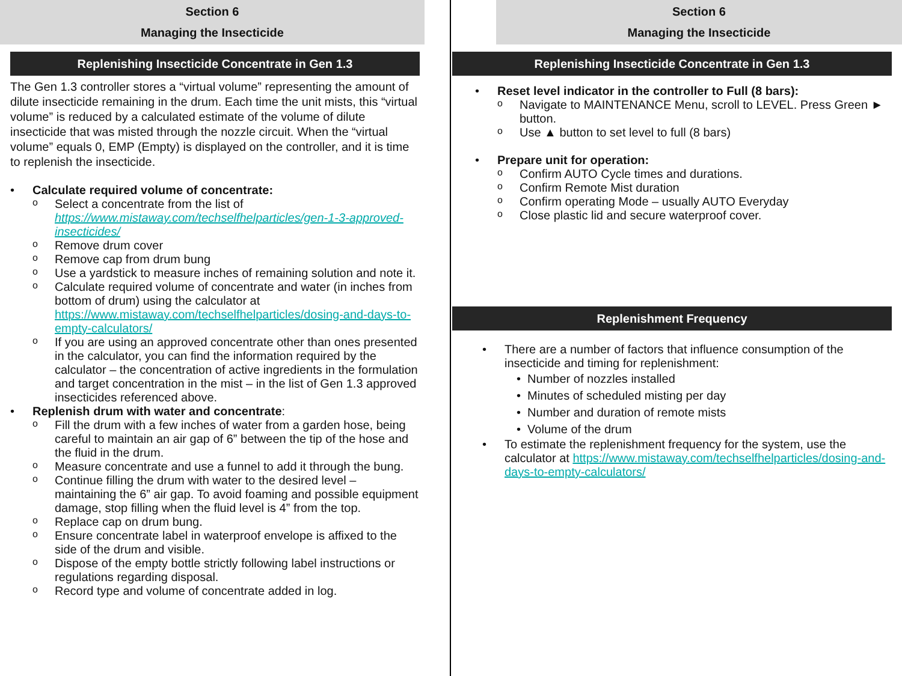Section 6
Managing the Insecticide
Replenishing Insecticide Concentrate in Gen 1.3
The Gen 1.3 controller stores a “virtual volume” representing the amount of dilute insecticide remaining in the drum. Each time the unit mists, this “virtual volume” is reduced by a calculated estimate of the volume of dilute insecticide that was misted through the nozzle circuit. When the “virtual volume” equals 0, EMP (Empty) is displayed on the controller, and it is time to replenish the insecticide.
• Calculate required volume of concentrate:
o Select a concentrate from the list of https://www.mistaway.com/techselfhelparticles/gen-1-3-approved-insecticides/
o Remove drum cover
o Remove cap from drum bung
o Use a yardstick to measure inches of remaining solution and note it.
o Calculate required volume of concentrate and water (in inches from bottom of drum) using the calculator at https://www.mistaway.com/techselfhelparticles/dosing-and-days-to-empty-calculators/
o If you are using an approved concentrate other than ones presented in the calculator, you can find the information required by the calculator – the concentration of active ingredients in the formulation and target concentration in the mist – in the list of Gen 1.3 approved insecticides referenced above.
• Replenish drum with water and concentrate:
o Fill the drum with a few inches of water from a garden hose, being careful to maintain an air gap of 6” between the tip of the hose and the fluid in the drum.
o Measure concentrate and use a funnel to add it through the bung.
o Continue filling the drum with water to the desired level – maintaining the 6” air gap. To avoid foaming and possible equipment damage, stop filling when the fluid level is 4” from the top.
o Replace cap on drum bung.
o Ensure concentrate label in waterproof envelope is affixed to the side of the drum and visible.
o Dispose of the empty bottle strictly following label instructions or regulations regarding disposal.
o Record type and volume of concentrate added in log.
Section 6
Managing the Insecticide
Replenishing Insecticide Concentrate in Gen 1.3
• Reset level indicator in the controller to Full (8 bars):
o Navigate to MAINTENANCE Menu, scroll to LEVEL. Press Green ► button.
o Use ▲ button to set level to full (8 bars)
• Prepare unit for operation:
o Confirm AUTO Cycle times and durations.
o Confirm Remote Mist duration
o Confirm operating Mode – usually AUTO Everyday
o Close plastic lid and secure waterproof cover.
Replenishment Frequency
• There are a number of factors that influence consumption of the insecticide and timing for replenishment:
• Number of nozzles installed
• Minutes of scheduled misting per day
• Number and duration of remote mists
• Volume of the drum
• To estimate the replenishment frequency for the system, use the calculator at https://www.mistaway.com/techselfhelparticles/dosing-and-days-to-empty-calculators/